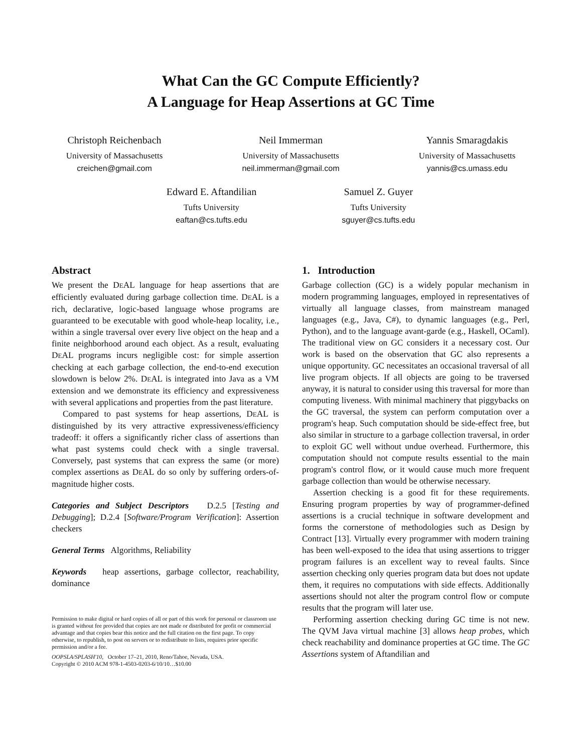What Can the GC Compute Efficiently?
A Language for Heap Assertions at GC Time
Christoph Reichenbach
University of Massachusetts
creichen@gmail.com
Neil Immerman
University of Massachusetts
neil.immerman@gmail.com
Yannis Smaragdakis
University of Massachusetts
yannis@cs.umass.edu
Edward E. Aftandilian
Tufts University
eaftan@cs.tufts.edu
Samuel Z. Guyer
Tufts University
sguyer@cs.tufts.edu
Abstract
We present the DEAL language for heap assertions that are efficiently evaluated during garbage collection time. DEAL is a rich, declarative, logic-based language whose programs are guaranteed to be executable with good whole-heap locality, i.e., within a single traversal over every live object on the heap and a finite neighborhood around each object. As a result, evaluating DEAL programs incurs negligible cost: for simple assertion checking at each garbage collection, the end-to-end execution slowdown is below 2%. DEAL is integrated into Java as a VM extension and we demonstrate its efficiency and expressiveness with several applications and properties from the past literature.
Compared to past systems for heap assertions, DEAL is distinguished by its very attractive expressiveness/efficiency tradeoff: it offers a significantly richer class of assertions than what past systems could check with a single traversal. Conversely, past systems that can express the same (or more) complex assertions as DEAL do so only by suffering orders-of-magnitude higher costs.
Categories and Subject Descriptors D.2.5 [Testing and Debugging]; D.2.4 [Software/Program Verification]: Assertion checkers
General Terms Algorithms, Reliability
Keywords heap assertions, garbage collector, reachability, dominance
Permission to make digital or hard copies of all or part of this work for personal or classroom use is granted without fee provided that copies are not made or distributed for profit or commercial advantage and that copies bear this notice and the full citation on the first page. To copy otherwise, to republish, to post on servers or to redistribute to lists, requires prior specific permission and/or a fee.
OOPSLA/SPLASH'10, October 17–21, 2010, Reno/Tahoe, Nevada, USA.
Copyright © 2010 ACM 978-1-4503-0203-6/10/10…$10.00
1. Introduction
Garbage collection (GC) is a widely popular mechanism in modern programming languages, employed in representatives of virtually all language classes, from mainstream managed languages (e.g., Java, C#), to dynamic languages (e.g., Perl, Python), and to the language avant-garde (e.g., Haskell, OCaml). The traditional view on GC considers it a necessary cost. Our work is based on the observation that GC also represents a unique opportunity. GC necessitates an occasional traversal of all live program objects. If all objects are going to be traversed anyway, it is natural to consider using this traversal for more than computing liveness. With minimal machinery that piggybacks on the GC traversal, the system can perform computation over a program's heap. Such computation should be side-effect free, but also similar in structure to a garbage collection traversal, in order to exploit GC well without undue overhead. Furthermore, this computation should not compute results essential to the main program's control flow, or it would cause much more frequent garbage collection than would be otherwise necessary.
Assertion checking is a good fit for these requirements. Ensuring program properties by way of programmer-defined assertions is a crucial technique in software development and forms the cornerstone of methodologies such as Design by Contract [13]. Virtually every programmer with modern training has been well-exposed to the idea that using assertions to trigger program failures is an excellent way to reveal faults. Since assertion checking only queries program data but does not update them, it requires no computations with side effects. Additionally assertions should not alter the program control flow or compute results that the program will later use.
Performing assertion checking during GC time is not new. The QVM Java virtual machine [3] allows heap probes, which check reachability and dominance properties at GC time. The GC Assertions system of Aftandilian and